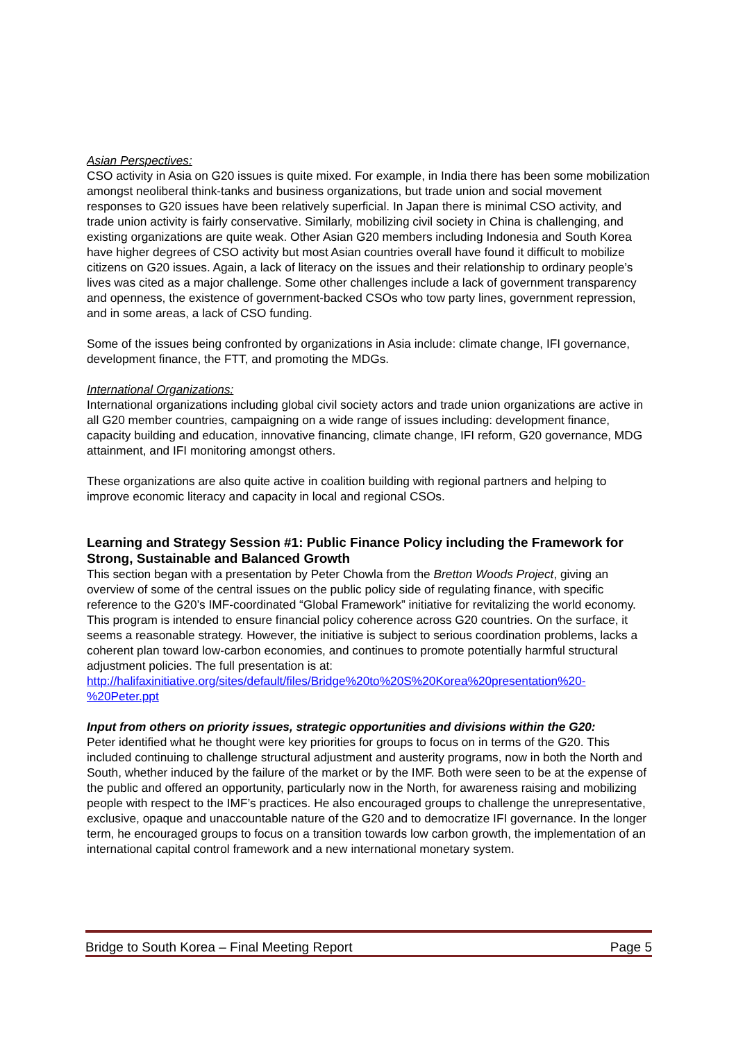Asian Perspectives:
CSO activity in Asia on G20 issues is quite mixed. For example, in India there has been some mobilization amongst neoliberal think-tanks and business organizations, but trade union and social movement responses to G20 issues have been relatively superficial. In Japan there is minimal CSO activity, and trade union activity is fairly conservative. Similarly, mobilizing civil society in China is challenging, and existing organizations are quite weak. Other Asian G20 members including Indonesia and South Korea have higher degrees of CSO activity but most Asian countries overall have found it difficult to mobilize citizens on G20 issues. Again, a lack of literacy on the issues and their relationship to ordinary people’s lives was cited as a major challenge. Some other challenges include a lack of government transparency and openness, the existence of government-backed CSOs who tow party lines, government repression, and in some areas, a lack of CSO funding.
Some of the issues being confronted by organizations in Asia include: climate change, IFI governance, development finance, the FTT, and promoting the MDGs.
International Organizations:
International organizations including global civil society actors and trade union organizations are active in all G20 member countries, campaigning on a wide range of issues including: development finance, capacity building and education, innovative financing, climate change, IFI reform, G20 governance, MDG attainment, and IFI monitoring amongst others.
These organizations are also quite active in coalition building with regional partners and helping to improve economic literacy and capacity in local and regional CSOs.
Learning and Strategy Session #1: Public Finance Policy including the Framework for Strong, Sustainable and Balanced Growth
This section began with a presentation by Peter Chowla from the Bretton Woods Project, giving an overview of some of the central issues on the public policy side of regulating finance, with specific reference to the G20’s IMF-coordinated “Global Framework” initiative for revitalizing the world economy. This program is intended to ensure financial policy coherence across G20 countries. On the surface, it seems a reasonable strategy. However, the initiative is subject to serious coordination problems, lacks a coherent plan toward low-carbon economies, and continues to promote potentially harmful structural adjustment policies. The full presentation is at: http://halifaxinitiative.org/sites/default/files/Bridge%20to%20S%20Korea%20presentation%20-%20Peter.ppt
Input from others on priority issues, strategic opportunities and divisions within the G20:
Peter identified what he thought were key priorities for groups to focus on in terms of the G20. This included continuing to challenge structural adjustment and austerity programs, now in both the North and South, whether induced by the failure of the market or by the IMF. Both were seen to be at the expense of the public and offered an opportunity, particularly now in the North, for awareness raising and mobilizing people with respect to the IMF’s practices. He also encouraged groups to challenge the unrepresentative, exclusive, opaque and unaccountable nature of the G20 and to democratize IFI governance. In the longer term, he encouraged groups to focus on a transition towards low carbon growth, the implementation of an international capital control framework and a new international monetary system.
Bridge to South Korea – Final Meeting Report Page 5